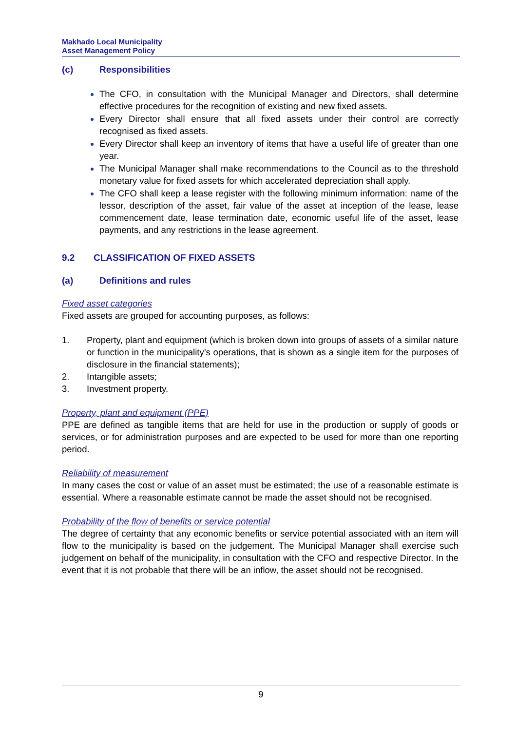Makhado Local Municipality
Asset Management Policy
(c) Responsibilities
The CFO, in consultation with the Municipal Manager and Directors, shall determine effective procedures for the recognition of existing and new fixed assets.
Every Director shall ensure that all fixed assets under their control are correctly recognised as fixed assets.
Every Director shall keep an inventory of items that have a useful life of greater than one year.
The Municipal Manager shall make recommendations to the Council as to the threshold monetary value for fixed assets for which accelerated depreciation shall apply.
The CFO shall keep a lease register with the following minimum information: name of the lessor, description of the asset, fair value of the asset at inception of the lease, lease commencement date, lease termination date, economic useful life of the asset, lease payments, and any restrictions in the lease agreement.
9.2 CLASSIFICATION OF FIXED ASSETS
(a) Definitions and rules
Fixed asset categories
Fixed assets are grouped for accounting purposes, as follows:
1. Property, plant and equipment (which is broken down into groups of assets of a similar nature or function in the municipality’s operations, that is shown as a single item for the purposes of disclosure in the financial statements);
2. Intangible assets;
3. Investment property.
Property, plant and equipment (PPE)
PPE are defined as tangible items that are held for use in the production or supply of goods or services, or for administration purposes and are expected to be used for more than one reporting period.
Reliability of measurement
In many cases the cost or value of an asset must be estimated; the use of a reasonable estimate is essential. Where a reasonable estimate cannot be made the asset should not be recognised.
Probability of the flow of benefits or service potential
The degree of certainty that any economic benefits or service potential associated with an item will flow to the municipality is based on the judgement. The Municipal Manager shall exercise such judgement on behalf of the municipality, in consultation with the CFO and respective Director. In the event that it is not probable that there will be an inflow, the asset should not be recognised.
9